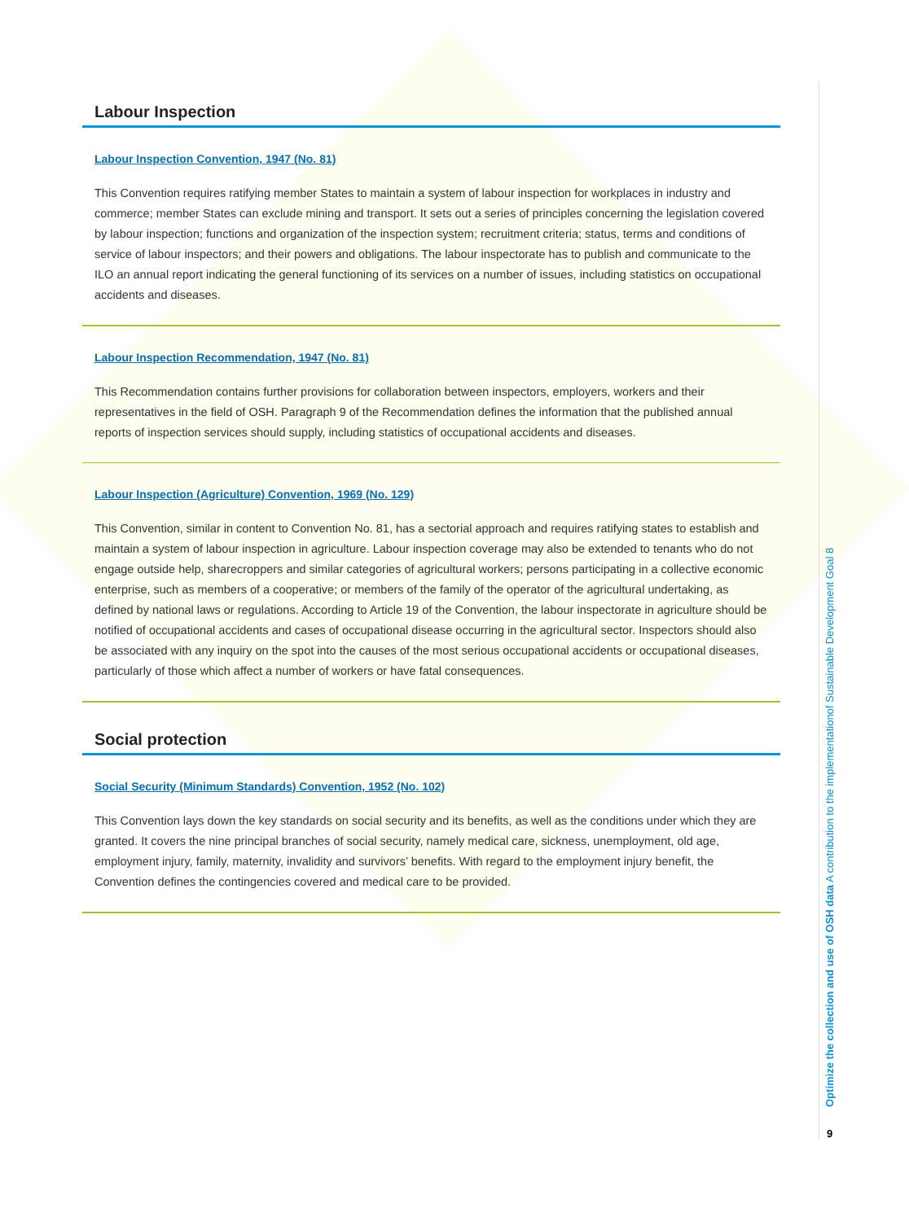Labour Inspection
Labour Inspection Convention, 1947 (No. 81)
This Convention requires ratifying member States to maintain a system of labour inspection for workplaces in industry and commerce; member States can exclude mining and transport. It sets out a series of principles concerning the legislation covered by labour inspection; functions and organization of the inspection system; recruitment criteria; status, terms and conditions of service of labour inspectors; and their powers and obligations. The labour inspectorate has to publish and communicate to the ILO an annual report indicating the general functioning of its services on a number of issues, including statistics on occupational accidents and diseases.
Labour Inspection Recommendation, 1947 (No. 81)
This Recommendation contains further provisions for collaboration between inspectors, employers, workers and their representatives in the field of OSH. Paragraph 9 of the Recommendation defines the information that the published annual reports of inspection services should supply, including statistics of occupational accidents and diseases.
Labour Inspection (Agriculture) Convention, 1969 (No. 129)
This Convention, similar in content to Convention No. 81, has a sectorial approach and requires ratifying states to establish and maintain a system of labour inspection in agriculture. Labour inspection coverage may also be extended to tenants who do not engage outside help, sharecroppers and similar categories of agricultural workers; persons participating in a collective economic enterprise, such as members of a cooperative; or members of the family of the operator of the agricultural undertaking, as defined by national laws or regulations. According to Article 19 of the Convention, the labour inspectorate in agriculture should be notified of occupational accidents and cases of occupational disease occurring in the agricultural sector. Inspectors should also be associated with any inquiry on the spot into the causes of the most serious occupational accidents or occupational diseases, particularly of those which affect a number of workers or have fatal consequences.
Social protection
Social Security (Minimum Standards) Convention, 1952 (No. 102)
This Convention lays down the key standards on social security and its benefits, as well as the conditions under which they are granted. It covers the nine principal branches of social security, namely medical care, sickness, unemployment, old age, employment injury, family, maternity, invalidity and survivors’ benefits. With regard to the employment injury benefit, the Convention defines the contingencies covered and medical care to be provided.
Optimize the collection and use of OSH data A contribution to the implementationof Sustainable Development Goal 8
9